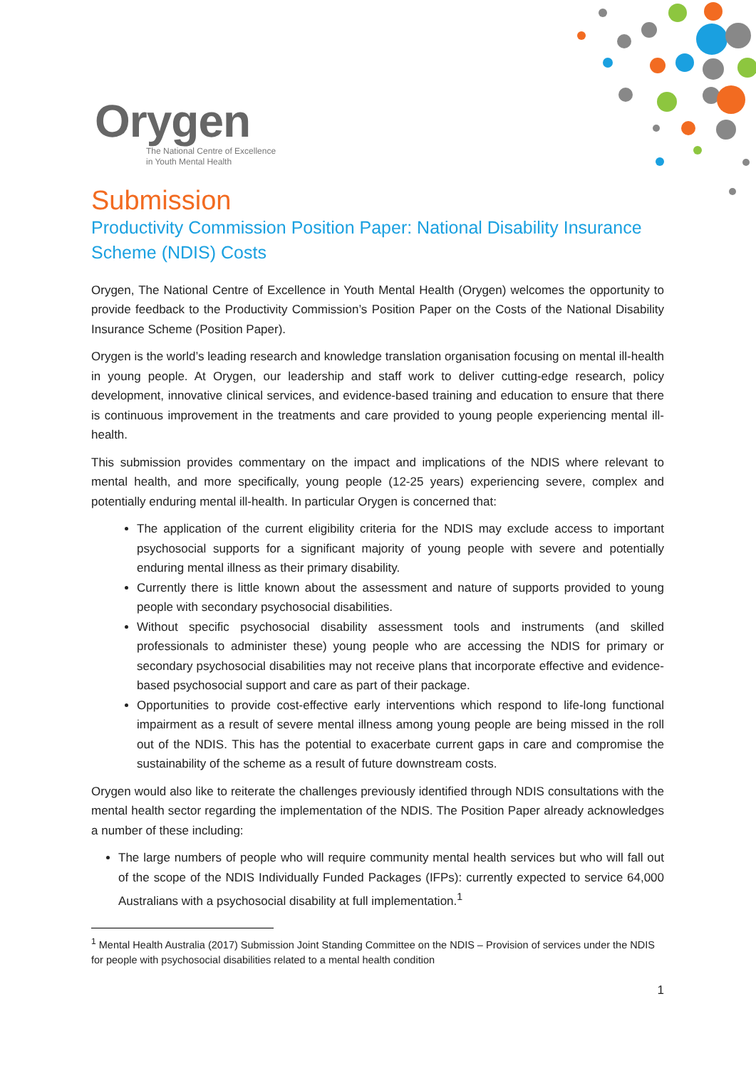Orygen
The National Centre of Excellence
in Youth Mental Health
Submission
Productivity Commission Position Paper: National Disability Insurance Scheme (NDIS) Costs
Orygen, The National Centre of Excellence in Youth Mental Health (Orygen) welcomes the opportunity to provide feedback to the Productivity Commission’s Position Paper on the Costs of the National Disability Insurance Scheme (Position Paper).
Orygen is the world’s leading research and knowledge translation organisation focusing on mental ill-health in young people. At Orygen, our leadership and staff work to deliver cutting-edge research, policy development, innovative clinical services, and evidence-based training and education to ensure that there is continuous improvement in the treatments and care provided to young people experiencing mental ill-health.
This submission provides commentary on the impact and implications of the NDIS where relevant to mental health, and more specifically, young people (12-25 years) experiencing severe, complex and potentially enduring mental ill-health. In particular Orygen is concerned that:
The application of the current eligibility criteria for the NDIS may exclude access to important psychosocial supports for a significant majority of young people with severe and potentially enduring mental illness as their primary disability.
Currently there is little known about the assessment and nature of supports provided to young people with secondary psychosocial disabilities.
Without specific psychosocial disability assessment tools and instruments (and skilled professionals to administer these) young people who are accessing the NDIS for primary or secondary psychosocial disabilities may not receive plans that incorporate effective and evidence-based psychosocial support and care as part of their package.
Opportunities to provide cost-effective early interventions which respond to life-long functional impairment as a result of severe mental illness among young people are being missed in the roll out of the NDIS. This has the potential to exacerbate current gaps in care and compromise the sustainability of the scheme as a result of future downstream costs.
Orygen would also like to reiterate the challenges previously identified through NDIS consultations with the mental health sector regarding the implementation of the NDIS. The Position Paper already acknowledges a number of these including:
The large numbers of people who will require community mental health services but who will fall out of the scope of the NDIS Individually Funded Packages (IFPs): currently expected to service 64,000 Australians with a psychosocial disability at full implementation.<sup>1</sup>
<sup>1</sup> Mental Health Australia (2017) Submission Joint Standing Committee on the NDIS – Provision of services under the NDIS for people with psychosocial disabilities related to a mental health condition
1